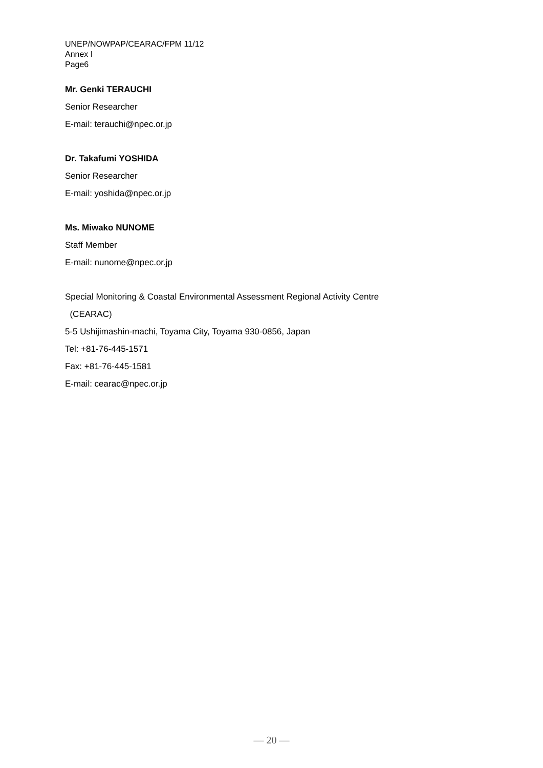UNEP/NOWPAP/CEARAC/FPM 11/12
Annex I
Page6
Mr. Genki TERAUCHI
Senior Researcher
E-mail: terauchi@npec.or.jp
Dr. Takafumi YOSHIDA
Senior Researcher
E-mail: yoshida@npec.or.jp
Ms. Miwako NUNOME
Staff Member
E-mail: nunome@npec.or.jp
Special Monitoring & Coastal Environmental Assessment Regional Activity Centre
(CEARAC)
5-5 Ushijimashin-machi, Toyama City, Toyama 930-0856, Japan
Tel: +81-76-445-1571
Fax: +81-76-445-1581
E-mail: cearac@npec.or.jp
— 20 —